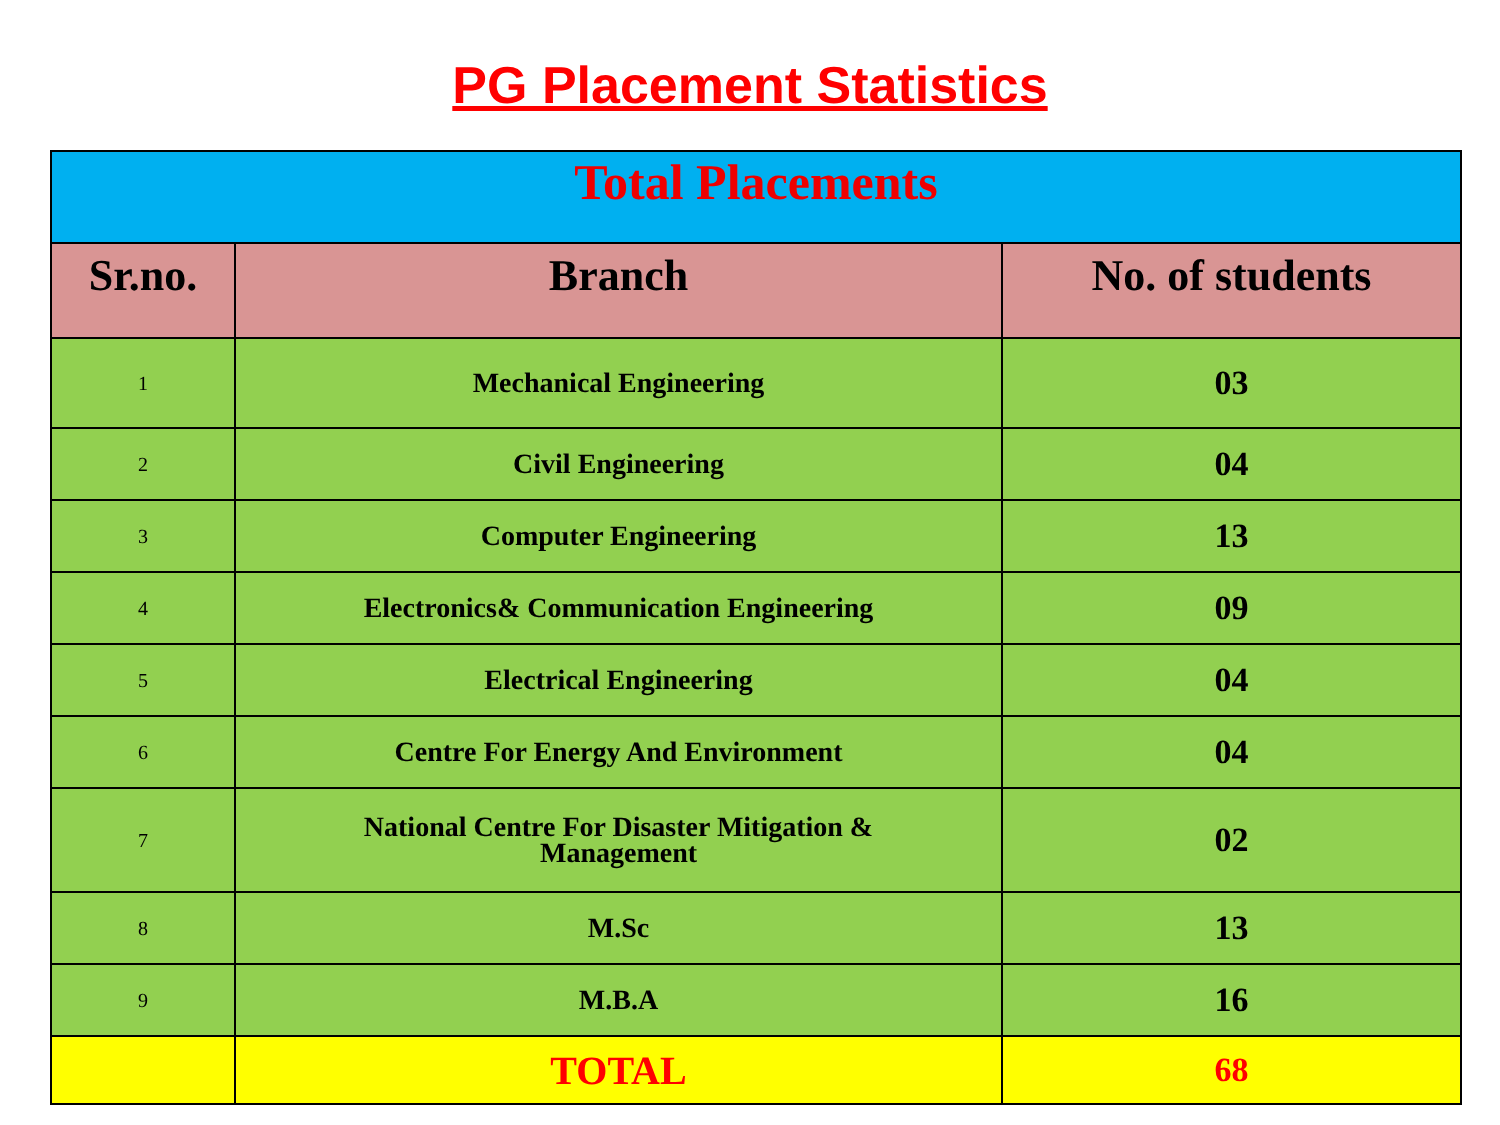PG Placement Statistics
| Total Placements | | |
| --- | --- | --- |
| Sr.no. | Branch | No. of students |
| 1 | Mechanical Engineering | 03 |
| 2 | Civil Engineering | 04 |
| 3 | Computer Engineering | 13 |
| 4 | Electronics& Communication Engineering | 09 |
| 5 | Electrical Engineering | 04 |
| 6 | Centre For Energy And Environment | 04 |
| 7 | National Centre For Disaster Mitigation & Management | 02 |
| 8 | M.Sc | 13 |
| 9 | M.B.A | 16 |
| | TOTAL | 68 |